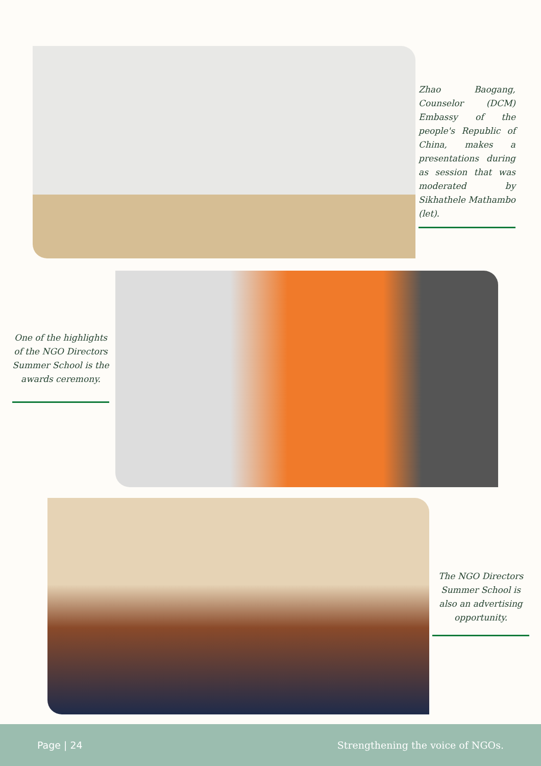Zhao Baogang, Counselor (DCM) Embassy of the people's Republic of China, makes a presentations during as session that was moderated by Sikhathele Mathambo (let).
One of the highlights of the NGO Directors Summer School is the awards ceremony.
The NGO Directors Summer School is also an advertising opportunity.
Page | 24 Strengthening the voice of NGOs.